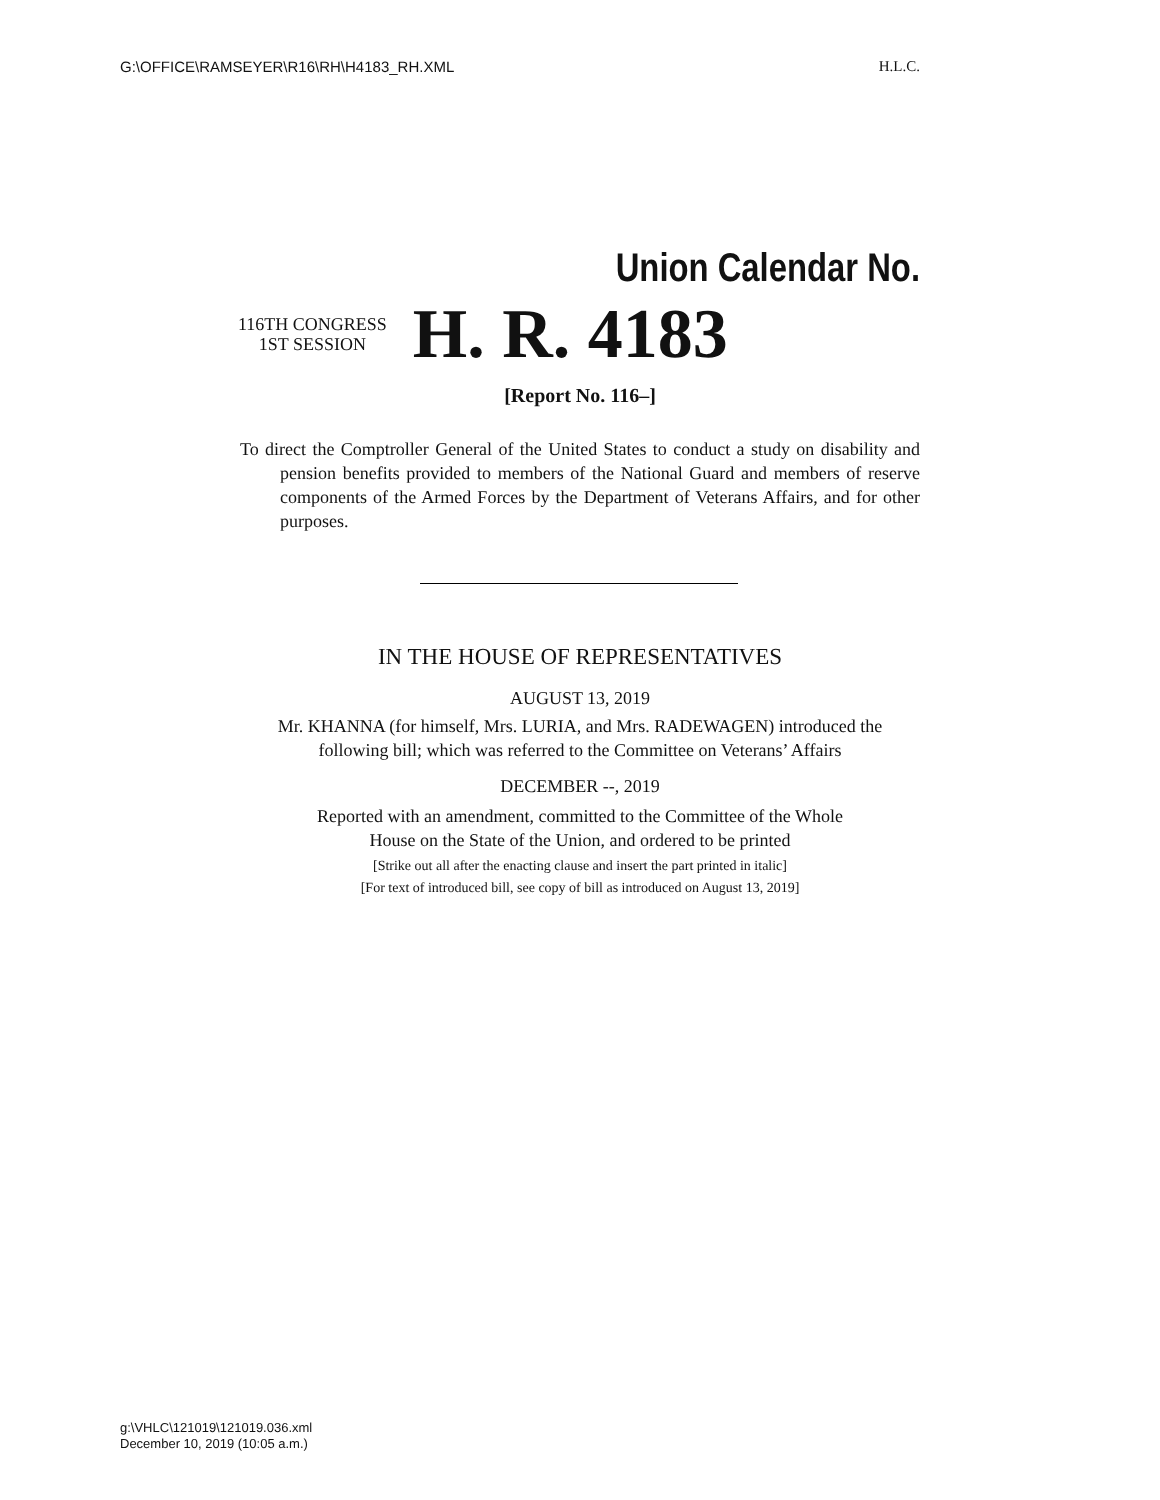G:\OFFICE\RAMSEYER\R16\RH\H4183_RH.XML H.L.C.
Union Calendar No.
116TH CONGRESS
1ST SESSION
H. R. 4183
[Report No. 116–]
To direct the Comptroller General of the United States to conduct a study on disability and pension benefits provided to members of the National Guard and members of reserve components of the Armed Forces by the Department of Veterans Affairs, and for other purposes.
IN THE HOUSE OF REPRESENTATIVES
AUGUST 13, 2019
Mr. KHANNA (for himself, Mrs. LURIA, and Mrs. RADEWAGEN) introduced the
following bill; which was referred to the Committee on Veterans’ Affairs
DECEMBER --, 2019
Reported with an amendment, committed to the Committee of the Whole
House on the State of the Union, and ordered to be printed
[Strike out all after the enacting clause and insert the part printed in italic]
[For text of introduced bill, see copy of bill as introduced on August 13, 2019]
g:\VHLC\121019\121019.036.xml
December 10, 2019 (10:05 a.m.)